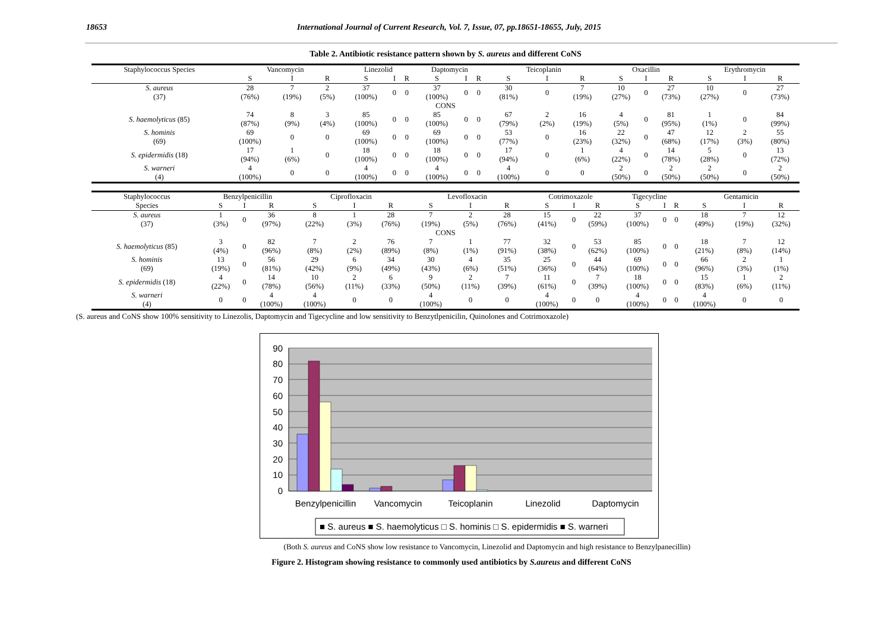18653 International Journal of Current Research, Vol. 7, Issue, 07, pp.18651-18655, July, 2015
Table 2. Antibiotic resistance pattern shown by S. aureus and different CoNS
| Staphylococcus Species | Vancomycin | | | Linezolid | | | Daptomycin | | | Teicoplanin | | | Oxacillin | | | Erythromycin | | |
| | S | I | R | S | I | R | S | I | R | S | I | R | S | I | R | S | I | R |
| S. aureus (37) | 28 (76%) | 7 (19%) | 2 (5%) | 37 (100%) | 0 | 0 | 37 (100%) | 0 | 0 | 30 (81%) | 0 | 7 (19%) | 10 (27%) | 0 | 27 (73%) | 10 (27%) | 0 | 27 (73%) |
| CONS | | | | | | | | | | | | | | | | | | |
| S. haemolyticus (85) | 74 (87%) | 8 (9%) | 3 (4%) | 85 (100%) | 0 | 0 | 85 (100%) | 0 | 0 | 67 (79%) | 2 (2%) | 16 (19%) | 4 (5%) | 0 | 81 (95%) | 1 (1%) | 0 | 84 (99%) |
| S. hominis (69) | 69 (100%) | 0 | 0 | 69 (100%) | 0 | 0 | 69 (100%) | 0 | 0 | 53 (77%) | 0 | 16 (23%) | 22 (32%) | 0 | 47 (68%) | 12 (17%) | 2 (3%) | 55 (80%) |
| S. epidermidis (18) | 17 (94%) | 1 (6%) | 0 | 18 (100%) | 0 | 0 | 18 (100%) | 0 | 0 | 17 (94%) | 0 | 1 (6%) | 4 (22%) | 0 | 14 (78%) | 5 (28%) | 0 | 13 (72%) |
| S. warneri (4) | 4 (100%) | 0 | 0 | 4 (100%) | 0 | 0 | 4 (100%) | 0 | 0 | 4 (100%) | 0 | 0 | 2 (50%) | 0 | 2 (50%) | 2 (50%) | 0 | 2 (50%) |
| Staphylococcus | Benzylpenicillin | | | Ciprofloxacin | | | Levofloxacin | | | Cotrimoxazole | | | Tigecycline | | | Gentamicin | | |
| Species | S | I | R | S | I | R | S | I | R | S | I | R | S | I | R | S | I | R |
| S. aureus (37) | 1 (3%) | 0 | 36 (97%) | 8 (22%) | 1 (3%) | 28 (76%) | 7 (19%) | 2 (5%) | 28 (76%) | 15 (41%) | 0 | 22 (59%) | 37 (100%) | 0 | 0 | 18 (49%) | 7 (19%) | 12 (32%) |
| CONS | | | | | | | | | | | | | | | | | | |
| S. haemolyticus (85) | 3 (4%) | 0 | 82 (96%) | 7 (8%) | 2 (2%) | 76 (89%) | 7 (8%) | 1 (1%) | 77 (91%) | 32 (38%) | 0 | 53 (62%) | 85 (100%) | 0 | 0 | 18 (21%) | 7 (8%) | 12 (14%) |
| S. hominis (69) | 13 (19%) | 0 | 56 (81%) | 29 (42%) | 6 (9%) | 34 (49%) | 30 (43%) | 4 (6%) | 35 (51%) | 25 (36%) | 0 | 44 (64%) | 69 (100%) | 0 | 0 | 66 (96%) | 2 (3%) | 1 (1%) |
| S. epidermidis (18) | 4 (22%) | 0 | 14 (78%) | 10 (56%) | 2 (11%) | 6 (33%) | 9 (50%) | 2 (11%) | 7 (39%) | 11 (61%) | 0 | 7 (39%) | 18 (100%) | 0 | 0 | 15 (83%) | 1 (6%) | 2 (11%) |
| S. warneri (4) | 0 | 0 | 4 (100%) | 4 (100%) | 0 | 0 | 4 (100%) | 0 | 0 | 4 (100%) | 0 | 0 | 4 (100%) | 0 | 0 | 4 (100%) | 0 | 0 |
(S. aureus and CoNS show 100% sensitivity to Linezolis, Daptomycin and Tigecycline and low sensitivity to Benzytlpenicilin, Quinolones and Cotrimoxazole)
90
80
70
60
50
40
30
20
10
0
Benzylpenicillin
Vancomycin
Teicoplanin
Linezolid
Daptomycin
■ S. aureus ■ S. haemolyticus □ S. hominis □ S. epidermidis ■ S. warneri
(Both S. aureus and CoNS show low resistance to Vancomycin, Linezolid and Daptomycin and high resistance to Benzylpanecillin)
Figure 2. Histogram showing resistance to commonly used antibiotics by S.aureus and different CoNS